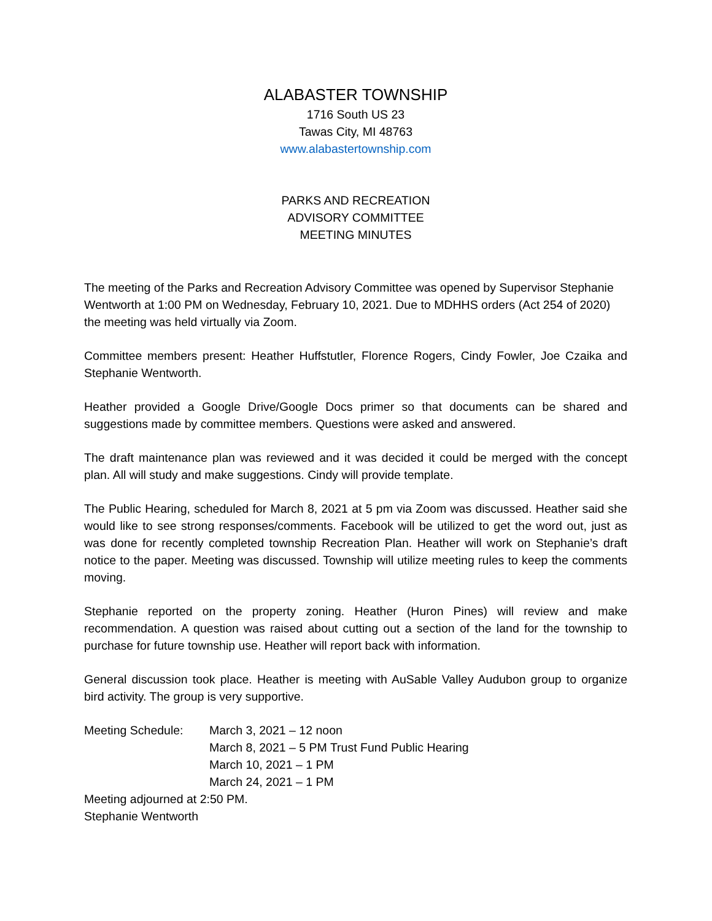ALABASTER TOWNSHIP
1716 South US 23
Tawas City, MI 48763
www.alabastertownship.com
PARKS AND RECREATION
ADVISORY COMMITTEE
MEETING MINUTES
The meeting of the Parks and Recreation Advisory Committee was opened by Supervisor Stephanie Wentworth at 1:00 PM on Wednesday, February 10, 2021. Due to MDHHS orders (Act 254 of 2020) the meeting was held virtually via Zoom.
Committee members present: Heather Huffstutler, Florence Rogers, Cindy Fowler, Joe Czaika and Stephanie Wentworth.
Heather provided a Google Drive/Google Docs primer so that documents can be shared and suggestions made by committee members. Questions were asked and answered.
The draft maintenance plan was reviewed and it was decided it could be merged with the concept plan. All will study and make suggestions. Cindy will provide template.
The Public Hearing, scheduled for March 8, 2021 at 5 pm via Zoom was discussed. Heather said she would like to see strong responses/comments. Facebook will be utilized to get the word out, just as was done for recently completed township Recreation Plan. Heather will work on Stephanie’s draft notice to the paper. Meeting was discussed. Township will utilize meeting rules to keep the comments moving.
Stephanie reported on the property zoning. Heather (Huron Pines) will review and make recommendation. A question was raised about cutting out a section of the land for the township to purchase for future township use. Heather will report back with information.
General discussion took place. Heather is meeting with AuSable Valley Audubon group to organize bird activity. The group is very supportive.
Meeting Schedule: March 3, 2021 – 12 noon
March 8, 2021 – 5 PM Trust Fund Public Hearing
March 10, 2021 – 1 PM
March 24, 2021 – 1 PM
Meeting adjourned at 2:50 PM.
Stephanie Wentworth